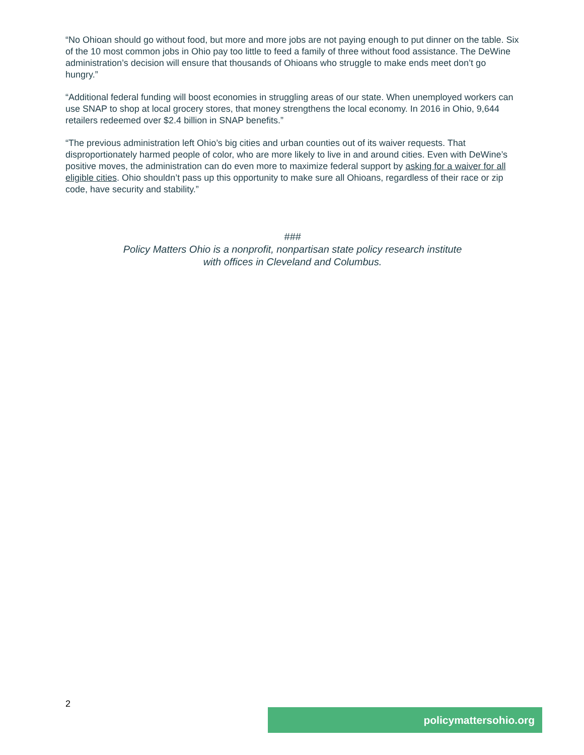“No Ohioan should go without food, but more and more jobs are not paying enough to put dinner on the table. Six of the 10 most common jobs in Ohio pay too little to feed a family of three without food assistance. The DeWine administration’s decision will ensure that thousands of Ohioans who struggle to make ends meet don’t go hungry.”
“Additional federal funding will boost economies in struggling areas of our state. When unemployed workers can use SNAP to shop at local grocery stores, that money strengthens the local economy. In 2016 in Ohio, 9,644 retailers redeemed over $2.4 billion in SNAP benefits.”
“The previous administration left Ohio’s big cities and urban counties out of its waiver requests. That disproportionately harmed people of color, who are more likely to live in and around cities. Even with DeWine’s positive moves, the administration can do even more to maximize federal support by asking for a waiver for all eligible cities. Ohio shouldn’t pass up this opportunity to make sure all Ohioans, regardless of their race or zip code, have security and stability.”
###
Policy Matters Ohio is a nonprofit, nonpartisan state policy research institute
with offices in Cleveland and Columbus.
2
policymattersohio.org